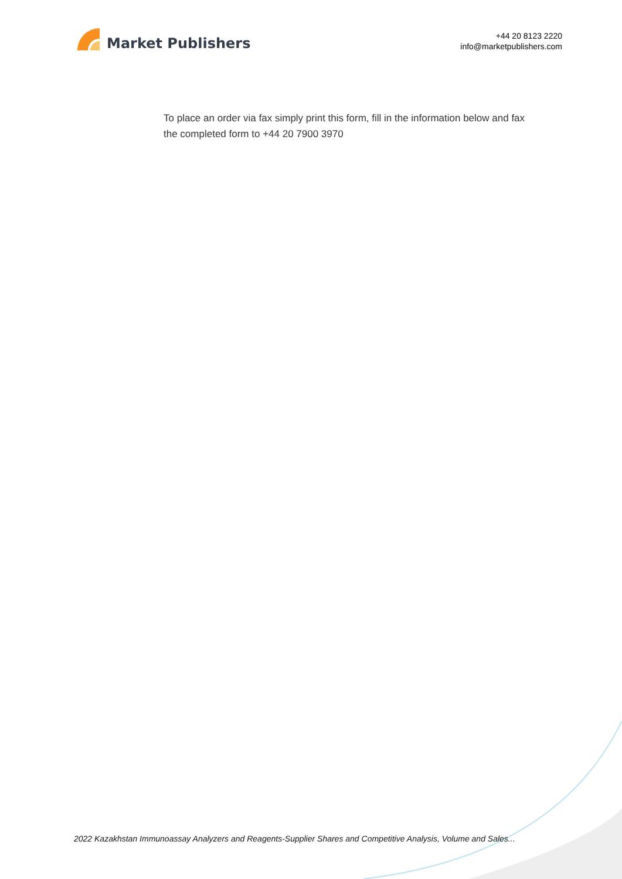Market Publishers
+44 20 8123 2220
info@marketpublishers.com
To place an order via fax simply print this form, fill in the information below and fax the completed form to +44 20 7900 3970
2022 Kazakhstan Immunoassay Analyzers and Reagents-Supplier Shares and Competitive Analysis, Volume and Sales...